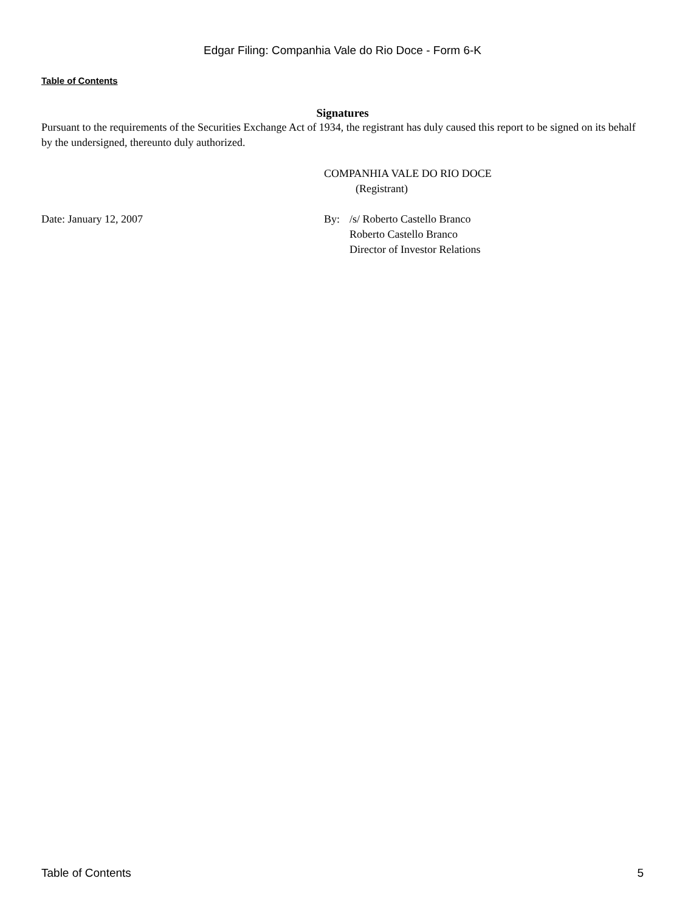Edgar Filing: Companhia Vale do Rio Doce - Form 6-K
Table of Contents
Signatures
Pursuant to the requirements of the Securities Exchange Act of 1934, the registrant has duly caused this report to be signed on its behalf by the undersigned, thereunto duly authorized.
COMPANHIA VALE DO RIO DOCE
(Registrant)
Date: January 12, 2007 By: /s/ Roberto Castello Branco
Roberto Castello Branco
Director of Investor Relations
Table of Contents 5